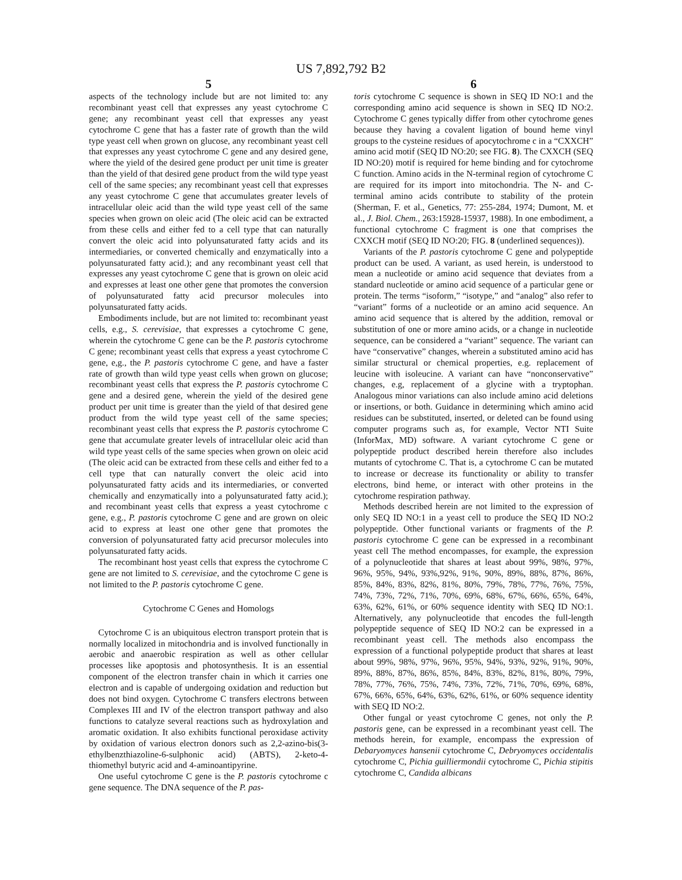US 7,892,792 B2
5
aspects of the technology include but are not limited to: any recombinant yeast cell that expresses any yeast cytochrome C gene; any recombinant yeast cell that expresses any yeast cytochrome C gene that has a faster rate of growth than the wild type yeast cell when grown on glucose, any recombinant yeast cell that expresses any yeast cytochrome C gene and any desired gene, where the yield of the desired gene product per unit time is greater than the yield of that desired gene product from the wild type yeast cell of the same species; any recombinant yeast cell that expresses any yeast cytochrome C gene that accumulates greater levels of intracellular oleic acid than the wild type yeast cell of the same species when grown on oleic acid (The oleic acid can be extracted from these cells and either fed to a cell type that can naturally convert the oleic acid into polyunsaturated fatty acids and its intermediaries, or converted chemically and enzymatically into a polyunsaturated fatty acid.); and any recombinant yeast cell that expresses any yeast cytochrome C gene that is grown on oleic acid and expresses at least one other gene that promotes the conversion of polyunsaturated fatty acid precursor molecules into polyunsaturated fatty acids.
Embodiments include, but are not limited to: recombinant yeast cells, e.g., S. cerevisiae, that expresses a cytochrome C gene, wherein the cytochrome C gene can be the P. pastoris cytochrome C gene; recombinant yeast cells that express a yeast cytochrome C gene, e,g., the P. pastoris cytochrome C gene, and have a faster rate of growth than wild type yeast cells when grown on glucose; recombinant yeast cells that express the P. pastoris cytochrome C gene and a desired gene, wherein the yield of the desired gene product per unit time is greater than the yield of that desired gene product from the wild type yeast cell of the same species; recombinant yeast cells that express the P. pastoris cytochrome C gene that accumulate greater levels of intracellular oleic acid than wild type yeast cells of the same species when grown on oleic acid (The oleic acid can be extracted from these cells and either fed to a cell type that can naturally convert the oleic acid into polyunsaturated fatty acids and its intermediaries, or converted chemically and enzymatically into a polyunsaturated fatty acid.); and recombinant yeast cells that express a yeast cytochrome c gene, e.g., P. pastoris cytochrome C gene and are grown on oleic acid to express at least one other gene that promotes the conversion of polyunsaturated fatty acid precursor molecules into polyunsaturated fatty acids.
The recombinant host yeast cells that express the cytochrome C gene are not limited to S. cerevisiae, and the cytochrome C gene is not limited to the P. pastoris cytochrome C gene.
Cytochrome C Genes and Homologs
Cytochrome C is an ubiquitous electron transport protein that is normally localized in mitochondria and is involved functionally in aerobic and anaerobic respiration as well as other cellular processes like apoptosis and photosynthesis. It is an essential component of the electron transfer chain in which it carries one electron and is capable of undergoing oxidation and reduction but does not bind oxygen. Cytochrome C transfers electrons between Complexes III and IV of the electron transport pathway and also functions to catalyze several reactions such as hydroxylation and aromatic oxidation. It also exhibits functional peroxidase activity by oxidation of various electron donors such as 2,2-azino-bis(3-ethylbenzthiazoline-6-sulphonic acid) (ABTS), 2-keto-4-thiomethyl butyric acid and 4-aminoantipyrine.
One useful cytochrome C gene is the P. pastoris cytochrome c gene sequence. The DNA sequence of the P. pas-
6
toris cytochrome C sequence is shown in SEQ ID NO:1 and the corresponding amino acid sequence is shown in SEQ ID NO:2. Cytochrome C genes typically differ from other cytochrome genes because they having a covalent ligation of bound heme vinyl groups to the cysteine residues of apocytochrome c in a “CXXCH” amino acid motif (SEQ ID NO:20; see FIG. 8). The CXXCH (SEQ ID NO:20) motif is required for heme binding and for cytochrome C function. Amino acids in the N-terminal region of cytochrome C are required for its import into mitochondria. The N- and C-terminal amino acids contribute to stability of the protein (Sherman, F. et al., Genetics, 77: 255-284, 1974; Dumont, M. et al., J. Biol. Chem., 263:15928-15937, 1988). In one embodiment, a functional cytochrome C fragment is one that comprises the CXXCH motif (SEQ ID NO:20; FIG. 8 (underlined sequences)).
Variants of the P. pastoris cytochrome C gene and polypeptide product can be used. A variant, as used herein, is understood to mean a nucleotide or amino acid sequence that deviates from a standard nucleotide or amino acid sequence of a particular gene or protein. The terms “isoform,” “isotype,” and “analog” also refer to “variant” forms of a nucleotide or an amino acid sequence. An amino acid sequence that is altered by the addition, removal or substitution of one or more amino acids, or a change in nucleotide sequence, can be considered a “variant” sequence. The variant can have “conservative” changes, wherein a substituted amino acid has similar structural or chemical properties, e.g. replacement of leucine with isoleucine. A variant can have “nonconservative” changes, e.g, replacement of a glycine with a tryptophan. Analogous minor variations can also include amino acid deletions or insertions, or both. Guidance in determining which amino acid residues can be substituted, inserted, or deleted can be found using computer programs such as, for example, Vector NTI Suite (InforMax, MD) software. A variant cytochrome C gene or polypeptide product described herein therefore also includes mutants of cytochrome C. That is, a cytochrome C can be mutated to increase or decrease its functionality or ability to transfer electrons, bind heme, or interact with other proteins in the cytochrome respiration pathway.
Methods described herein are not limited to the expression of only SEQ ID NO:1 in a yeast cell to produce the SEQ ID NO:2 polypeptide. Other functional variants or fragments of the P. pastoris cytochrome C gene can be expressed in a recombinant yeast cell The method encompasses, for example, the expression of a polynucleotide that shares at least about 99%, 98%, 97%, 96%, 95%, 94%, 93%,92%, 91%, 90%, 89%, 88%, 87%, 86%, 85%, 84%, 83%, 82%, 81%, 80%, 79%, 78%, 77%, 76%, 75%, 74%, 73%, 72%, 71%, 70%, 69%, 68%, 67%, 66%, 65%, 64%, 63%, 62%, 61%, or 60% sequence identity with SEQ ID NO:1. Alternatively, any polynucleotide that encodes the full-length polypeptide sequence of SEQ ID NO:2 can be expressed in a recombinant yeast cell. The methods also encompass the expression of a functional polypeptide product that shares at least about 99%, 98%, 97%, 96%, 95%, 94%, 93%, 92%, 91%, 90%, 89%, 88%, 87%, 86%, 85%, 84%, 83%, 82%, 81%, 80%, 79%, 78%, 77%, 76%, 75%, 74%, 73%, 72%, 71%, 70%, 69%, 68%, 67%, 66%, 65%, 64%, 63%, 62%, 61%, or 60% sequence identity with SEQ ID NO:2.
Other fungal or yeast cytochrome C genes, not only the P. pastoris gene, can be expressed in a recombinant yeast cell. The methods herein, for example, encompass the expression of Debaryomyces hansenii cytochrome C, Debryomyces occidentalis cytochrome C, Pichia guilliermondii cytochrome C, Pichia stipitis cytochrome C, Candida albicans